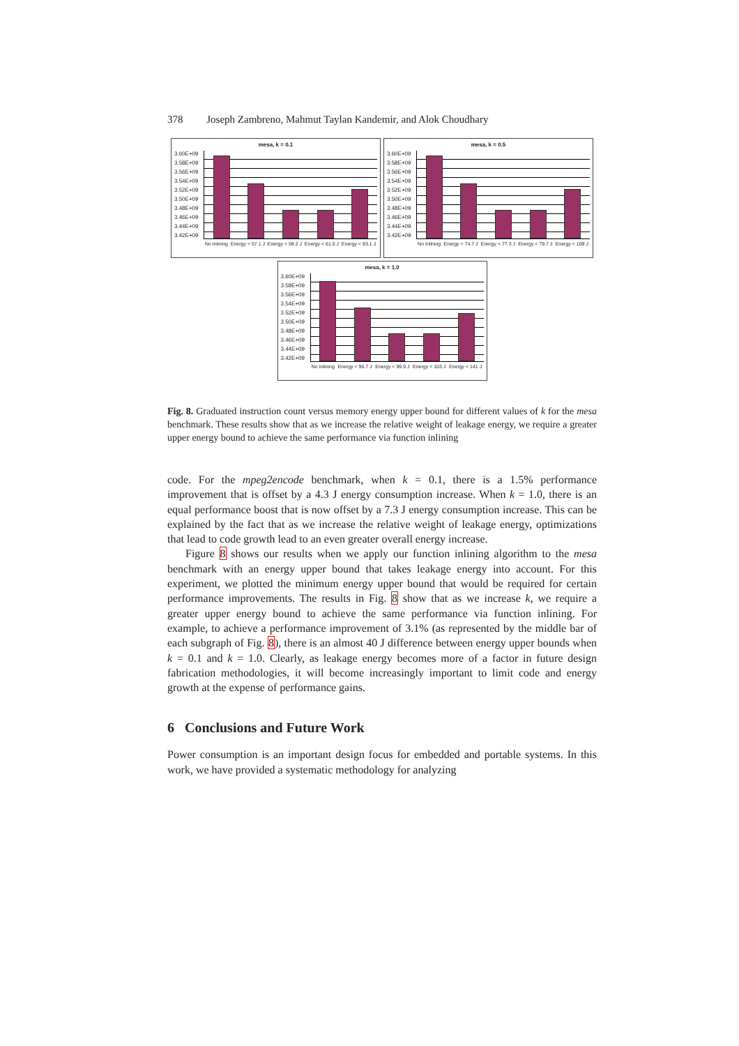378 Joseph Zambreno, Mahmut Taylan Kandemir, and Alok Choudhary
mesa, k = 0.1
3.60E+09
3.58E+09
3.56E+09
3.54E+09
3.52E+09
3.50E+09
3.48E+09
3.46E+09
3.44E+09
3.42E+09
No Inlining Energy < 57.1 J Energy < 59.2 J Energy < 61.0 J Energy < 83.1 J
mesa, k = 0.5
3.60E+09
3.58E+09
3.56E+09
3.54E+09
3.52E+09
3.50E+09
3.48E+09
3.46E+09
3.44E+09
3.42E+09
No Inlining Energy < 74.7 J Energy < 77.3 J Energy < 79.7 J Energy < 109 J
mesa, k = 1.0
3.60E+09
3.58E+09
3.56E+09
3.54E+09
3.52E+09
3.50E+09
3.48E+09
3.46E+09
3.44E+09
3.42E+09
No Inlining Energy < 96.7 J Energy < 99.9 J Energy < 103 J Energy < 141 J
Fig. 8. Graduated instruction count versus memory energy upper bound for different values of k for the mesa benchmark. These results show that as we increase the relative weight of leakage energy, we require a greater upper energy bound to achieve the same performance via function inlining
code. For the mpeg2encode benchmark, when k = 0.1, there is a 1.5% performance improvement that is offset by a 4.3 J energy consumption increase. When k = 1.0, there is an equal performance boost that is now offset by a 7.3 J energy consumption increase. This can be explained by the fact that as we increase the relative weight of leakage energy, optimizations that lead to code growth lead to an even greater overall energy increase.
Figure 8 shows our results when we apply our function inlining algorithm to the mesa benchmark with an energy upper bound that takes leakage energy into account. For this experiment, we plotted the minimum energy upper bound that would be required for certain performance improvements. The results in Fig. 8 show that as we increase k, we require a greater upper energy bound to achieve the same performance via function inlining. For example, to achieve a performance improvement of 3.1% (as represented by the middle bar of each subgraph of Fig. 8), there is an almost 40 J difference between energy upper bounds when k = 0.1 and k = 1.0. Clearly, as leakage energy becomes more of a factor in future design fabrication methodologies, it will become increasingly important to limit code and energy growth at the expense of performance gains.
6 Conclusions and Future Work
Power consumption is an important design focus for embedded and portable systems. In this work, we have provided a systematic methodology for analyzing